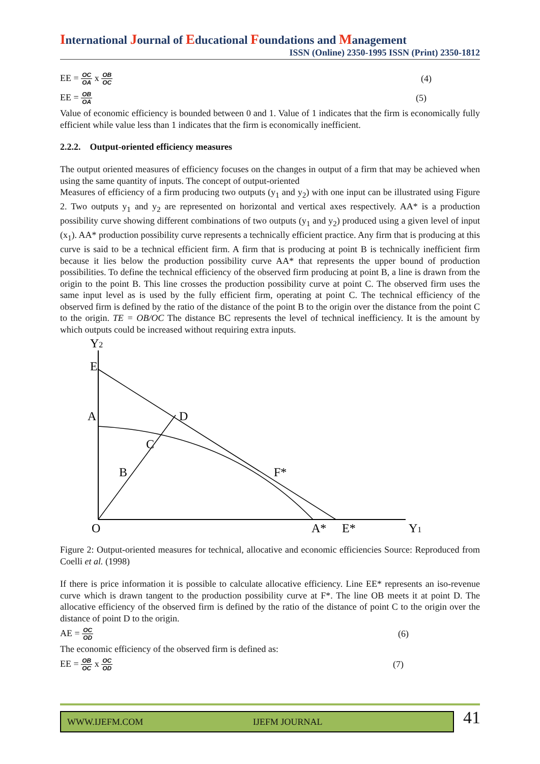International Journal of Educational Foundations and Management
ISSN (Online) 2350-1995 ISSN (Print) 2350-1812
EE = OC OA x OB OC
(4)
EE = OB OA
(5)
Value of economic efficiency is bounded between 0 and 1. Value of 1 indicates that the firm is economically fully efficient while value less than 1 indicates that the firm is economically inefficient.
2.2.2. Output-oriented efficiency measures
The output oriented measures of efficiency focuses on the changes in output of a firm that may be achieved when using the same quantity of inputs. The concept of output-oriented
Measures of efficiency of a firm producing two outputs (y<sub>1</sub> and y<sub>2</sub>) with one input can be illustrated using Figure 2. Two outputs y<sub>1</sub> and y<sub>2</sub> are represented on horizontal and vertical axes respectively. AA* is a production possibility curve showing different combinations of two outputs (y<sub>1</sub> and y<sub>2</sub>) produced using a given level of input (x<sub>1</sub>). AA* production possibility curve represents a technically efficient practice. Any firm that is producing at this curve is said to be a technical efficient firm. A firm that is producing at point B is technically inefficient firm because it lies below the production possibility curve AA* that represents the upper bound of production possibilities. To define the technical efficiency of the observed firm producing at point B, a line is drawn from the origin to the point B. This line crosses the production possibility curve at point C. The observed firm uses the same input level as is used by the fully efficient firm, operating at point C. The technical efficiency of the observed firm is defined by the ratio of the distance of the point B to the origin over the distance from the point C to the origin. TE = OB/OC The distance BC represents the level of technical inefficiency. It is the amount by which outputs could be increased without requiring extra inputs.
Y2
E
A
D
C
B
F*
O
A*
E*
Y1
Figure 2: Output-oriented measures for technical, allocative and economic efficiencies Source: Reproduced from Coelli et al. (1998)
If there is price information it is possible to calculate allocative efficiency. Line EE* represents an iso-revenue curve which is drawn tangent to the production possibility curve at F*. The line OB meets it at point D. The allocative efficiency of the observed firm is defined by the ratio of the distance of point C to the origin over the distance of point D to the origin.
AE = OC OD
(6)
The economic efficiency of the observed firm is defined as:
EE = OB OC x OC OD
(7)
WWW.IJEFM.COM IJEFM JOURNAL 41